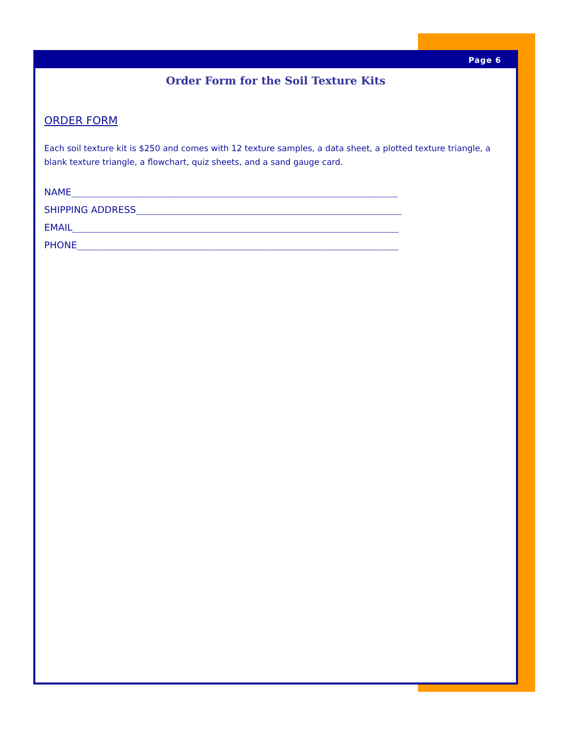Page 6
Order Form for the Soil Texture Kits
ORDER FORM
Each soil texture kit is $250 and comes with 12 texture samples, a data sheet, a plotted texture triangle, a blank texture triangle, a flowchart, quiz sheets, and a sand gauge card.
NAME______________________________________________________________________
SHIPPING ADDRESS_________________________________________________________
EMAIL______________________________________________________________________
PHONE_____________________________________________________________________